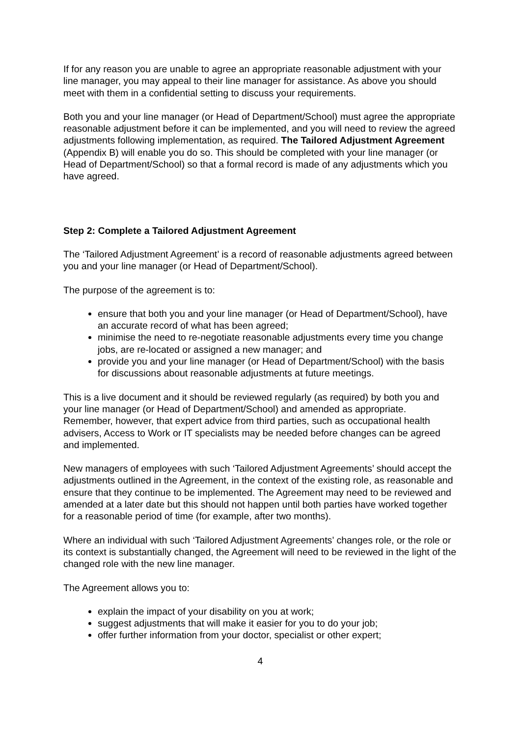If for any reason you are unable to agree an appropriate reasonable adjustment with your line manager, you may appeal to their line manager for assistance. As above you should meet with them in a confidential setting to discuss your requirements.
Both you and your line manager (or Head of Department/School) must agree the appropriate reasonable adjustment before it can be implemented, and you will need to review the agreed adjustments following implementation, as required. The Tailored Adjustment Agreement (Appendix B) will enable you do so. This should be completed with your line manager (or Head of Department/School) so that a formal record is made of any adjustments which you have agreed.
Step 2: Complete a Tailored Adjustment Agreement
The ‘Tailored Adjustment Agreement’ is a record of reasonable adjustments agreed between you and your line manager (or Head of Department/School).
The purpose of the agreement is to:
ensure that both you and your line manager (or Head of Department/School), have an accurate record of what has been agreed;
minimise the need to re-negotiate reasonable adjustments every time you change jobs, are re-located or assigned a new manager; and
provide you and your line manager (or Head of Department/School) with the basis for discussions about reasonable adjustments at future meetings.
This is a live document and it should be reviewed regularly (as required) by both you and your line manager (or Head of Department/School) and amended as appropriate. Remember, however, that expert advice from third parties, such as occupational health advisers, Access to Work or IT specialists may be needed before changes can be agreed and implemented.
New managers of employees with such ‘Tailored Adjustment Agreements’ should accept the adjustments outlined in the Agreement, in the context of the existing role, as reasonable and ensure that they continue to be implemented. The Agreement may need to be reviewed and amended at a later date but this should not happen until both parties have worked together for a reasonable period of time (for example, after two months).
Where an individual with such ‘Tailored Adjustment Agreements’ changes role, or the role or its context is substantially changed, the Agreement will need to be reviewed in the light of the changed role with the new line manager.
The Agreement allows you to:
explain the impact of your disability on you at work;
suggest adjustments that will make it easier for you to do your job;
offer further information from your doctor, specialist or other expert;
4